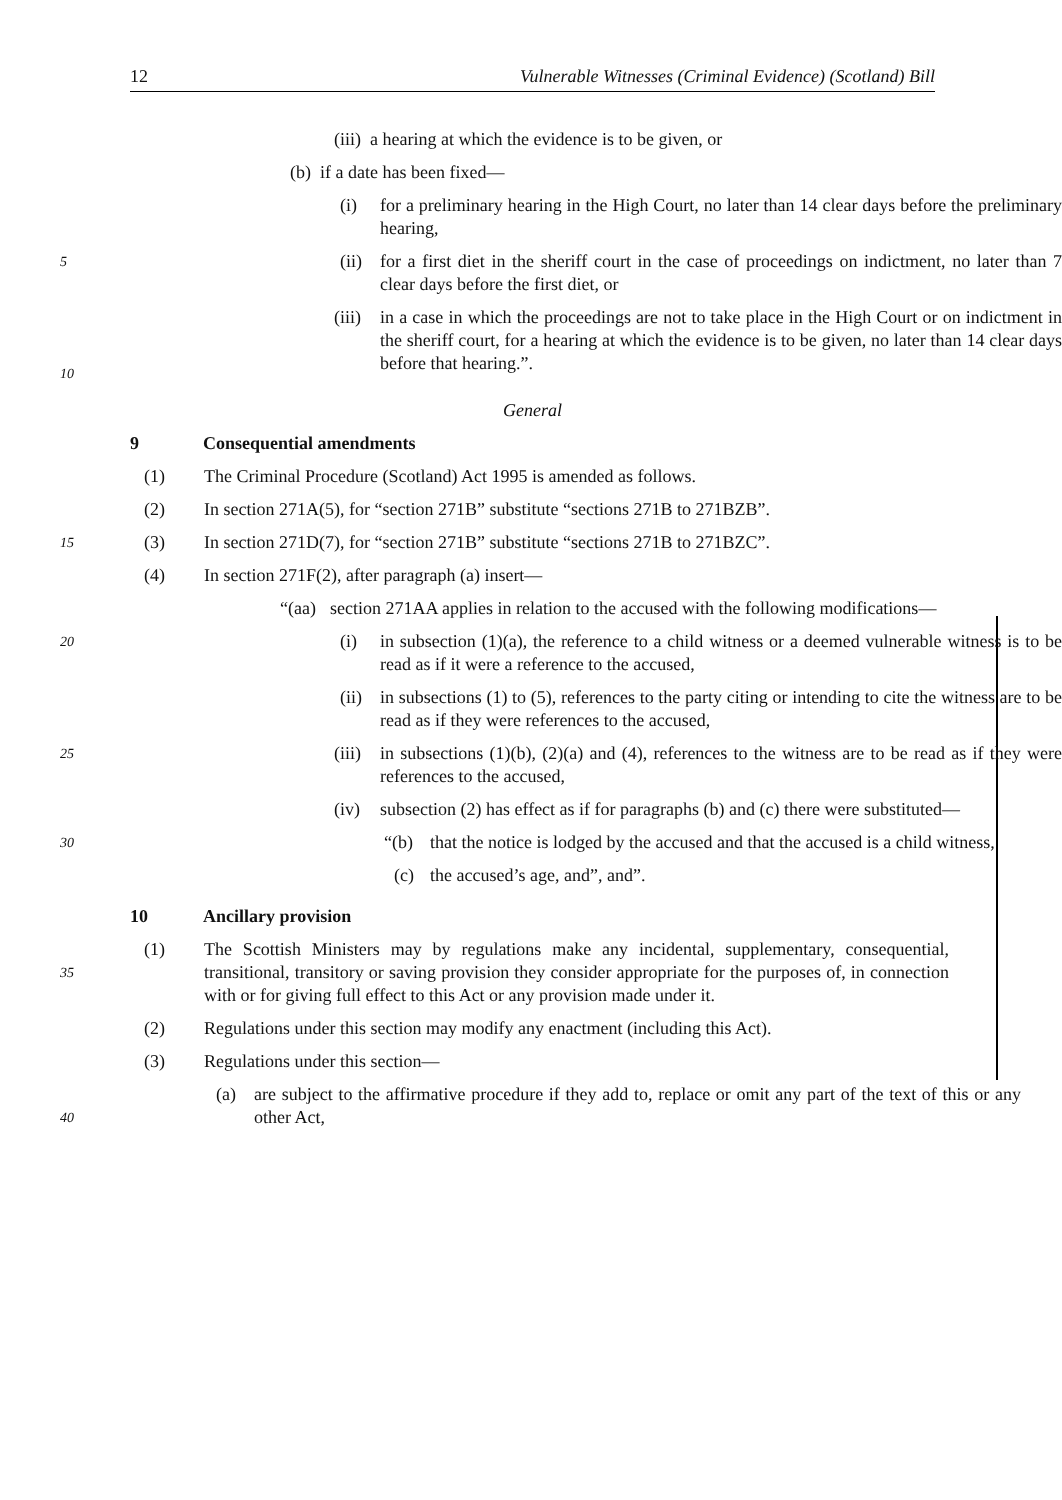12 Vulnerable Witnesses (Criminal Evidence) (Scotland) Bill
(iii) a hearing at which the evidence is to be given, or
(b) if a date has been fixed—
(i) for a preliminary hearing in the High Court, no later than 14 clear days before the preliminary hearing,
5
(ii) for a first diet in the sheriff court in the case of proceedings on indictment, no later than 7 clear days before the first diet, or
(iii) in a case in which the proceedings are not to take place in the High Court or on indictment in the sheriff court, for a hearing at which the evidence is to be given, no later than 14 clear days before that hearing.”.
10
General
9 Consequential amendments
(1) The Criminal Procedure (Scotland) Act 1995 is amended as follows.
(2) In section 271A(5), for “section 271B” substitute “sections 271B to 271BZB”.
15
(3) In section 271D(7), for “section 271B” substitute “sections 271B to 271BZC”.
(4) In section 271F(2), after paragraph (a) insert—
“(aa) section 271AA applies in relation to the accused with the following modifications—
20
(i) in subsection (1)(a), the reference to a child witness or a deemed vulnerable witness is to be read as if it were a reference to the accused,
(ii) in subsections (1) to (5), references to the party citing or intending to cite the witness are to be read as if they were references to the accused,
25
(iii) in subsections (1)(b), (2)(a) and (4), references to the witness are to be read as if they were references to the accused,
(iv) subsection (2) has effect as if for paragraphs (b) and (c) there were substituted—
30
“(b) that the notice is lodged by the accused and that the accused is a child witness,
(c) the accused’s age, and”, and”.
10 Ancillary provision
(1) The Scottish Ministers may by regulations make any incidental, supplementary, consequential, transitional, transitory or saving provision they consider appropriate for the purposes of, in connection with or for giving full effect to this Act or any provision made under it.
35
(2) Regulations under this section may modify any enactment (including this Act).
(3) Regulations under this section—
(a) are subject to the affirmative procedure if they add to, replace or omit any part of the text of this or any other Act,
40